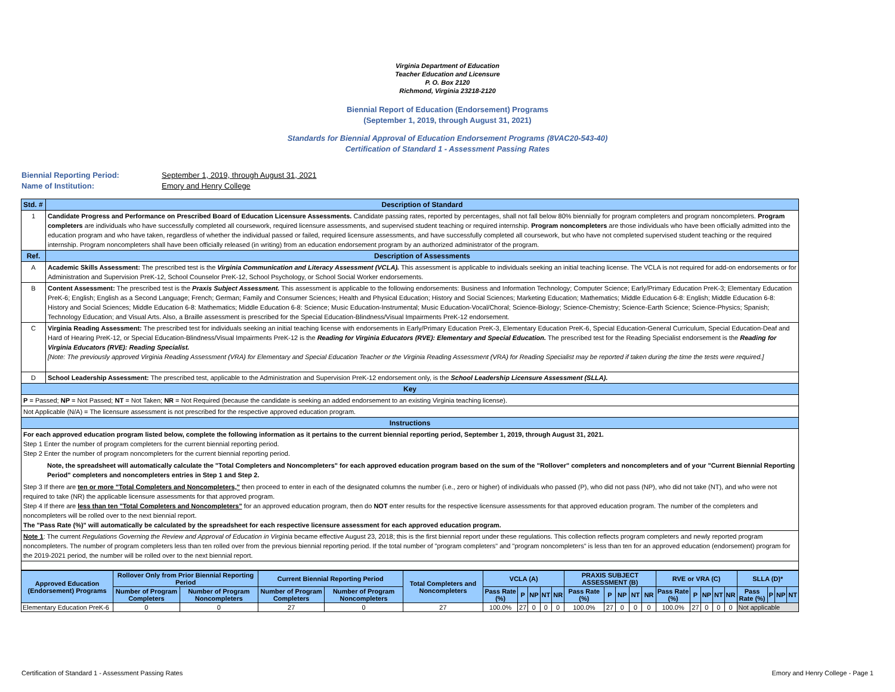Virginia Department of Education
Teacher Education and Licensure
P. O. Box 2120
Richmond, Virginia 23218-2120
Biennial Report of Education (Endorsement) Programs
(September 1, 2019, through August 31, 2021)
Standards for Biennial Approval of Education Endorsement Programs (8VAC20-543-40)
Certification of Standard 1 - Assessment Passing Rates
Biennial Reporting Period: September 1, 2019, through August 31, 2021
Name of Institution: Emory and Henry College
| Std. # | Description of Standard |
| --- | --- |
| 1 | Candidate Progress and Performance on Prescribed Board of Education Licensure Assessments. Candidate passing rates, reported by percentages, shall not fall below 80% biennially for program completers and program noncompleters. Program completers are individuals who have successfully completed all coursework, required licensure assessments, and supervised student teaching or required internship. Program noncompleters are those individuals who have been officially admitted into the education program and who have taken, regardless of whether the individual passed or failed, required licensure assessments, and have successfully completed all coursework, but who have not completed supervised student teaching or the required internship. Program noncompleters shall have been officially released (in writing) from an education endorsement program by an authorized administrator of the program. |
| Ref. | Description of Assessments |
| A | Academic Skills Assessment: The prescribed test is the Virginia Communication and Literacy Assessment (VCLA). This assessment is applicable to individuals seeking an initial teaching license. The VCLA is not required for add-on endorsements or for Administration and Supervision PreK-12, School Counselor PreK-12, School Psychology, or School Social Worker endorsements. |
| B | Content Assessment: The prescribed test is the Praxis Subject Assessment. This assessment is applicable to the following endorsements: Business and Information Technology; Computer Science; Early/Primary Education PreK-3; Elementary Education PreK-6; English; English as a Second Language; French; German; Family and Consumer Sciences; Health and Physical Education; History and Social Sciences; Marketing Education; Mathematics; Middle Education 6-8: English; Middle Education 6-8: History and Social Sciences; Middle Education 6-8: Mathematics; Middle Education 6-8: Science; Music Education-Instrumental; Music Education-Vocal/Choral; Science-Biology; Science-Chemistry; Science-Earth Science; Science-Physics; Spanish; Technology Education; and Visual Arts. Also, a Braille assessment is prescribed for the Special Education-Blindness/Visual Impairments PreK-12 endorsement. |
| C | Virginia Reading Assessment: The prescribed test for individuals seeking an initial teaching license with endorsements in Early/Primary Education PreK-3, Elementary Education PreK-6, Special Education-General Curriculum, Special Education-Deaf and Hard of Hearing PreK-12, or Special Education-Blindness/Visual Impairments PreK-12 is the Reading for Virginia Educators (RVE): Elementary and Special Education. The prescribed test for the Reading Specialist endorsement is the Reading for Virginia Educators (RVE): Reading Specialist. [Note: The previously approved Virginia Reading Assessment (VRA) for Elementary and Special Education Teacher or the Virginia Reading Assessment (VRA) for Reading Specialist may be reported if taken during the time the tests were required.] |
| D | School Leadership Assessment: The prescribed test, applicable to the Administration and Supervision PreK-12 endorsement only, is the School Leadership Licensure Assessment (SLLA). |
| Key | |
| P = Passed; NP = Not Passed; NT = Not Taken; NR = Not Required (because the candidate is seeking an added endorsement to an existing Virginia teaching license). | |
| Not Applicable (N/A) = The licensure assessment is not prescribed for the respective approved education program. | |
| Instructions | |
| For each approved education program listed below, complete the following information as it pertains to the current biennial reporting period, September 1, 2019, through August 31, 2021. Step 1 Enter the number of program completers for the current biennial reporting period. Step 2 Enter the number of program noncompleters for the current biennial reporting period. Note, the spreadsheet will automatically calculate the "Total Completers and Noncompleters" for each approved education program based on the sum of the "Rollover" completers and noncompleters and of your "Current Biennial Reporting Period" completers and noncompleters entries in Step 1 and Step 2. Step 3 If there are ten or more "Total Completers and Noncompleters," then proceed to enter in each of the designated columns the number (i.e., zero or higher) of individuals who passed (P), who did not pass (NP), who did not take (NT), and who were not required to take (NR) the applicable licensure assessments for that approved program. Step 4 If there are less than ten "Total Completers and Noncompleters" for an approved education program, then do NOT enter results for the respective licensure assessments for that approved education program. The number of the completers and noncompleters will be rolled over to the next biennial report. The "Pass Rate (%)" will automatically be calculated by the spreadsheet for each respective licensure assessment for each approved education program. | |
| Note 1 : The current Regulations Governing the Review and Approval of Education in Virginia became effective August 23, 2018; this is the first biennial report under these regulations. This collection reflects program completers and newly reported program noncompleters. The number of program completers less than ten rolled over from the previous biennial reporting period. If the total number of "program completers" and "program noncompleters" is less than ten for an approved education (endorsement) program for the 2019-2021 period, the number will be rolled over to the next biennial report. | |
| Approved Education (Endorsement) Programs | Rollover Only from Prior Biennial Reporting Period | | Current Biennial Reporting Period | | Total Completers and Noncompleters | VCLA (A) | | | | | PRAXIS SUBJECT ASSESSMENT (B) | | | | | RVE or VRA (C) | | | | | SLLA (D)* | | | |
| --- | --- | --- | --- | --- | --- | --- | --- | --- | --- | --- | --- | --- | --- | --- | --- | --- | --- | --- | --- | --- | --- | --- | --- | --- |
| | Number of Program Completers | Number of Program Noncompleters | Number of Program Completers | Number of Program Noncompleters | | Pass Rate (%) | P | NP | NT | NR | Pass Rate (%) | P | NP | NT | NR | Pass Rate (%) | P | NP | NT | NR | Pass Rate (%) | P | NP | NT |
| Elementary Education PreK-6 | 0 | 0 | 27 | 0 | 27 | 100.0% | 27 | 0 | 0 | 0 | 100.0% | 27 | 0 | 0 | 0 | 100.0% | 27 | 0 | 0 | 0 | Not applicable | | | |
Certification of Standard 1 - Assessment Passing Rates Emory and Henry College - Page 1